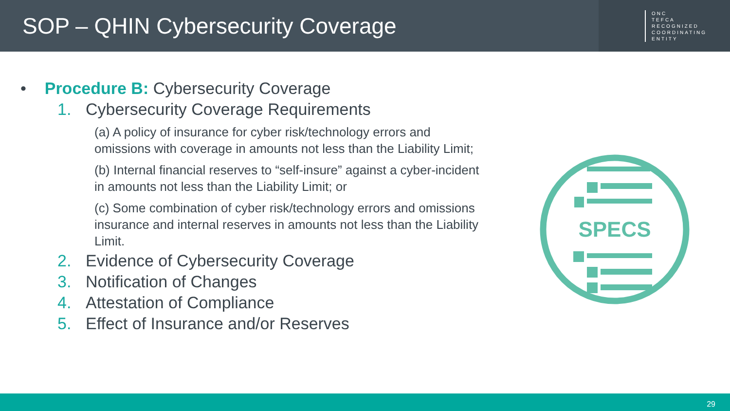SOP – QHIN Cybersecurity Coverage
ONC
TEFCA
RECOGNIZED
COORDINATING
ENTITY
• Procedure B: Cybersecurity Coverage
1. Cybersecurity Coverage Requirements
(a) A policy of insurance for cyber risk/technology errors and omissions with coverage in amounts not less than the Liability Limit;
(b) Internal financial reserves to “self-insure” against a cyber-incident in amounts not less than the Liability Limit; or
(c) Some combination of cyber risk/technology errors and omissions insurance and internal reserves in amounts not less than the Liability Limit.
2. Evidence of Cybersecurity Coverage
3. Notification of Changes
4. Attestation of Compliance
5. Effect of Insurance and/or Reserves
SPECS
29